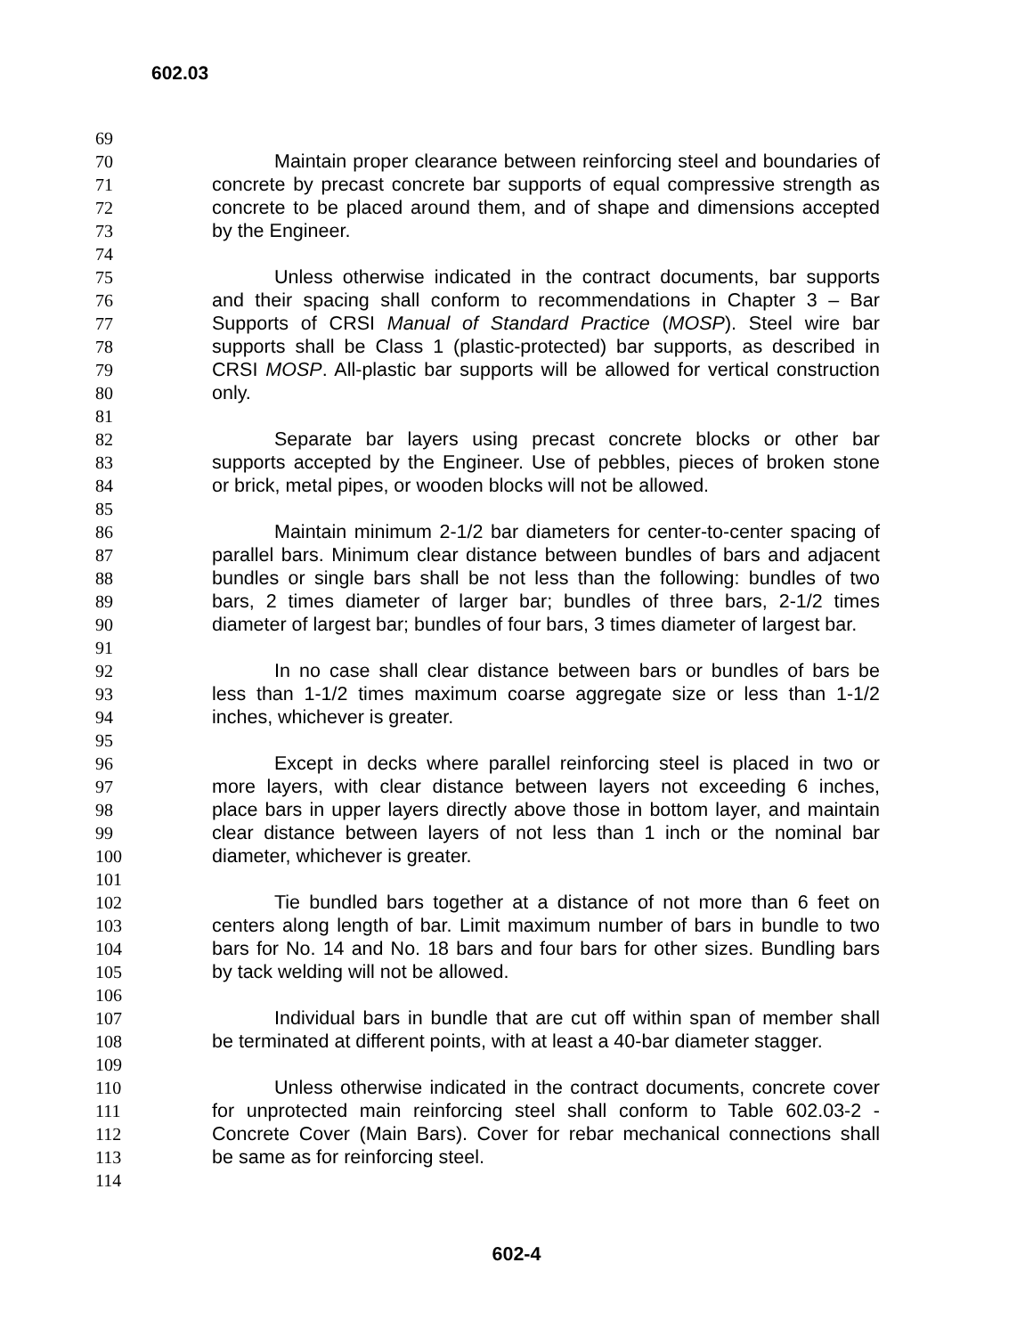602.03
69
70 Maintain proper clearance between reinforcing steel and boundaries of
71 concrete by precast concrete bar supports of equal compressive strength as
72 concrete to be placed around them, and of shape and dimensions accepted
73 by the Engineer.
74
75 Unless otherwise indicated in the contract documents, bar supports
76 and their spacing shall conform to recommendations in Chapter 3 – Bar
77 Supports of CRSI Manual of Standard Practice (MOSP). Steel wire bar
78 supports shall be Class 1 (plastic-protected) bar supports, as described in
79 CRSI MOSP. All-plastic bar supports will be allowed for vertical construction
80 only.
81
82 Separate bar layers using precast concrete blocks or other bar
83 supports accepted by the Engineer. Use of pebbles, pieces of broken stone
84 or brick, metal pipes, or wooden blocks will not be allowed.
85
86 Maintain minimum 2-1/2 bar diameters for center-to-center spacing of
87 parallel bars. Minimum clear distance between bundles of bars and adjacent
88 bundles or single bars shall be not less than the following: bundles of two
89 bars, 2 times diameter of larger bar; bundles of three bars, 2-1/2 times
90 diameter of largest bar; bundles of four bars, 3 times diameter of largest bar.
91
92 In no case shall clear distance between bars or bundles of bars be
93 less than 1-1/2 times maximum coarse aggregate size or less than 1-1/2
94 inches, whichever is greater.
95
96 Except in decks where parallel reinforcing steel is placed in two or
97 more layers, with clear distance between layers not exceeding 6 inches,
98 place bars in upper layers directly above those in bottom layer, and maintain
99 clear distance between layers of not less than 1 inch or the nominal bar
100 diameter, whichever is greater.
101
102 Tie bundled bars together at a distance of not more than 6 feet on
103 centers along length of bar. Limit maximum number of bars in bundle to two
104 bars for No. 14 and No. 18 bars and four bars for other sizes. Bundling bars
105 by tack welding will not be allowed.
106
107 Individual bars in bundle that are cut off within span of member shall
108 be terminated at different points, with at least a 40-bar diameter stagger.
109
110 Unless otherwise indicated in the contract documents, concrete cover
111 for unprotected main reinforcing steel shall conform to Table 602.03-2 -
112 Concrete Cover (Main Bars). Cover for rebar mechanical connections shall
113 be same as for reinforcing steel.
114
602-4